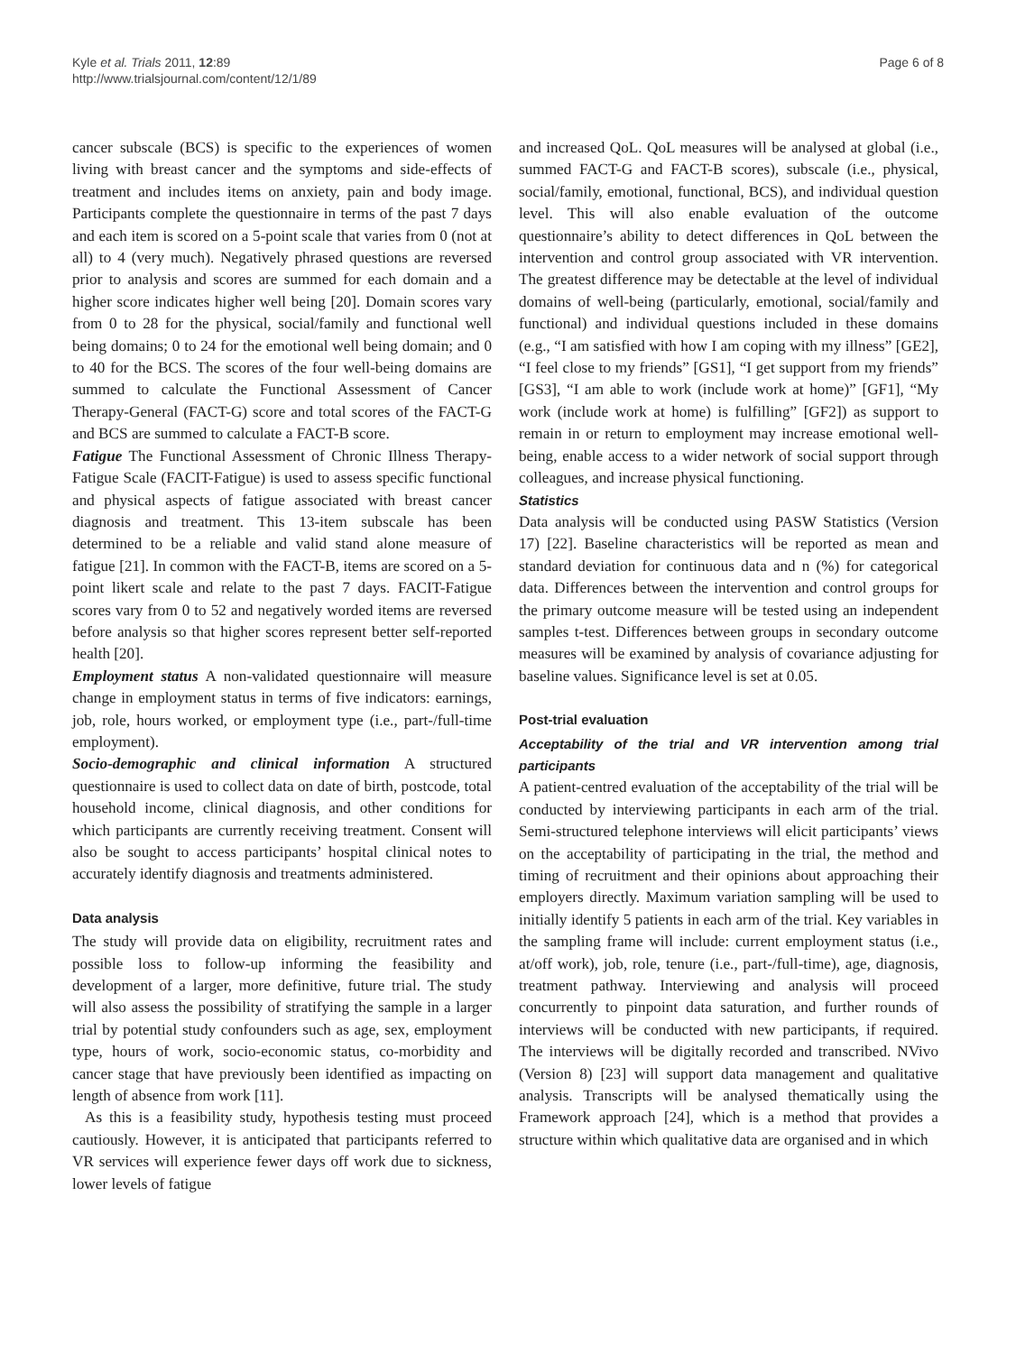Kyle et al. Trials 2011, 12:89
http://www.trialsjournal.com/content/12/1/89
Page 6 of 8
cancer subscale (BCS) is specific to the experiences of women living with breast cancer and the symptoms and side-effects of treatment and includes items on anxiety, pain and body image. Participants complete the questionnaire in terms of the past 7 days and each item is scored on a 5-point scale that varies from 0 (not at all) to 4 (very much). Negatively phrased questions are reversed prior to analysis and scores are summed for each domain and a higher score indicates higher well being [20]. Domain scores vary from 0 to 28 for the physical, social/family and functional well being domains; 0 to 24 for the emotional well being domain; and 0 to 40 for the BCS. The scores of the four well-being domains are summed to calculate the Functional Assessment of Cancer Therapy-General (FACT-G) score and total scores of the FACT-G and BCS are summed to calculate a FACT-B score.
Fatigue The Functional Assessment of Chronic Illness Therapy-Fatigue Scale (FACIT-Fatigue) is used to assess specific functional and physical aspects of fatigue associated with breast cancer diagnosis and treatment. This 13-item subscale has been determined to be a reliable and valid stand alone measure of fatigue [21]. In common with the FACT-B, items are scored on a 5-point likert scale and relate to the past 7 days. FACIT-Fatigue scores vary from 0 to 52 and negatively worded items are reversed before analysis so that higher scores represent better self-reported health [20].
Employment status A non-validated questionnaire will measure change in employment status in terms of five indicators: earnings, job, role, hours worked, or employment type (i.e., part-/full-time employment).
Socio-demographic and clinical information A structured questionnaire is used to collect data on date of birth, postcode, total household income, clinical diagnosis, and other conditions for which participants are currently receiving treatment. Consent will also be sought to access participants’ hospital clinical notes to accurately identify diagnosis and treatments administered.
Data analysis
The study will provide data on eligibility, recruitment rates and possible loss to follow-up informing the feasibility and development of a larger, more definitive, future trial. The study will also assess the possibility of stratifying the sample in a larger trial by potential study confounders such as age, sex, employment type, hours of work, socio-economic status, co-morbidity and cancer stage that have previously been identified as impacting on length of absence from work [11].
As this is a feasibility study, hypothesis testing must proceed cautiously. However, it is anticipated that participants referred to VR services will experience fewer days off work due to sickness, lower levels of fatigue
and increased QoL. QoL measures will be analysed at global (i.e., summed FACT-G and FACT-B scores), subscale (i.e., physical, social/family, emotional, functional, BCS), and individual question level. This will also enable evaluation of the outcome questionnaire’s ability to detect differences in QoL between the intervention and control group associated with VR intervention. The greatest difference may be detectable at the level of individual domains of well-being (particularly, emotional, social/family and functional) and individual questions included in these domains (e.g., “I am satisfied with how I am coping with my illness” [GE2], “I feel close to my friends” [GS1], “I get support from my friends” [GS3], “I am able to work (include work at home)” [GF1], “My work (include work at home) is fulfilling” [GF2]) as support to remain in or return to employment may increase emotional well-being, enable access to a wider network of social support through colleagues, and increase physical functioning.
Statistics
Data analysis will be conducted using PASW Statistics (Version 17) [22]. Baseline characteristics will be reported as mean and standard deviation for continuous data and n (%) for categorical data. Differences between the intervention and control groups for the primary outcome measure will be tested using an independent samples t-test. Differences between groups in secondary outcome measures will be examined by analysis of covariance adjusting for baseline values. Significance level is set at 0.05.
Post-trial evaluation
Acceptability of the trial and VR intervention among trial participants
A patient-centred evaluation of the acceptability of the trial will be conducted by interviewing participants in each arm of the trial. Semi-structured telephone interviews will elicit participants’ views on the acceptability of participating in the trial, the method and timing of recruitment and their opinions about approaching their employers directly. Maximum variation sampling will be used to initially identify 5 patients in each arm of the trial. Key variables in the sampling frame will include: current employment status (i.e., at/off work), job, role, tenure (i.e., part-/full-time), age, diagnosis, treatment pathway. Interviewing and analysis will proceed concurrently to pinpoint data saturation, and further rounds of interviews will be conducted with new participants, if required. The interviews will be digitally recorded and transcribed. NVivo (Version 8) [23] will support data management and qualitative analysis. Transcripts will be analysed thematically using the Framework approach [24], which is a method that provides a structure within which qualitative data are organised and in which